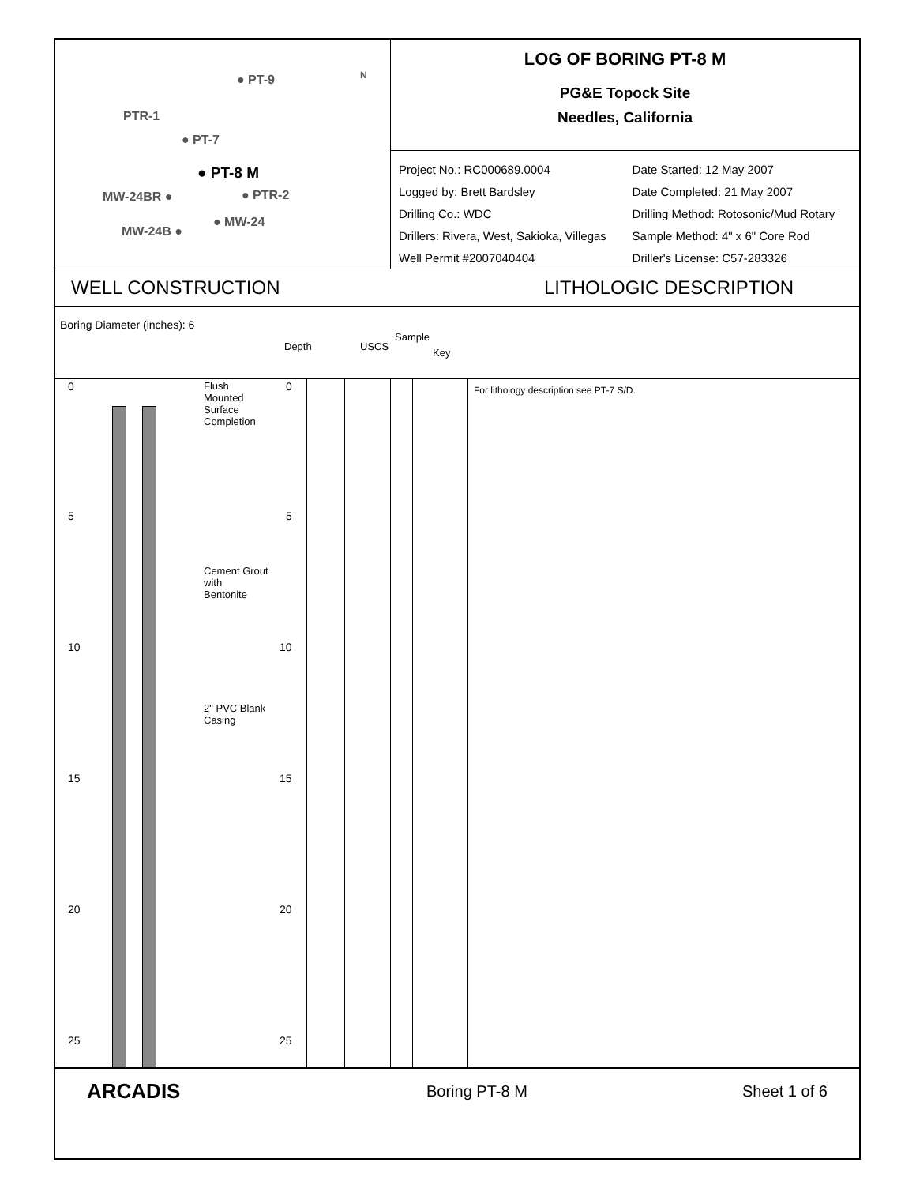● PT-9
PTR-1
● PT-7
● PT-8 M
MW-24BR ● ● PTR-2
● MW-24
MW-24B ●
N
LOG OF BORING PT-8 M
PG&E Topock Site
Needles, California
Project No.: RC000689.0004
Date Started: 12 May 2007
Logged by: Brett Bardsley
Date Completed: 21 May 2007
Drilling Co.: WDC
Drilling Method: Rotosonic/Mud Rotary
Drillers: Rivera, West, Sakioka, Villegas
Sample Method: 4" x 6" Core Rod
Well Permit #2007040404
Driller's License: C57-283326
WELL CONSTRUCTION LITHOLOGIC DESCRIPTION
Boring Diameter (inches): 6
Depth USCS
Sample
Key
For lithology description see PT-7 S/D.
Flush
Mounted
Surface
Completion
Cement Grout
with
Bentonite
2" PVC Blank
Casing
0 0
5 5
10 10
15 15
20 20
25 25
ARCADIS
Boring PT-8 M Sheet 1 of 6